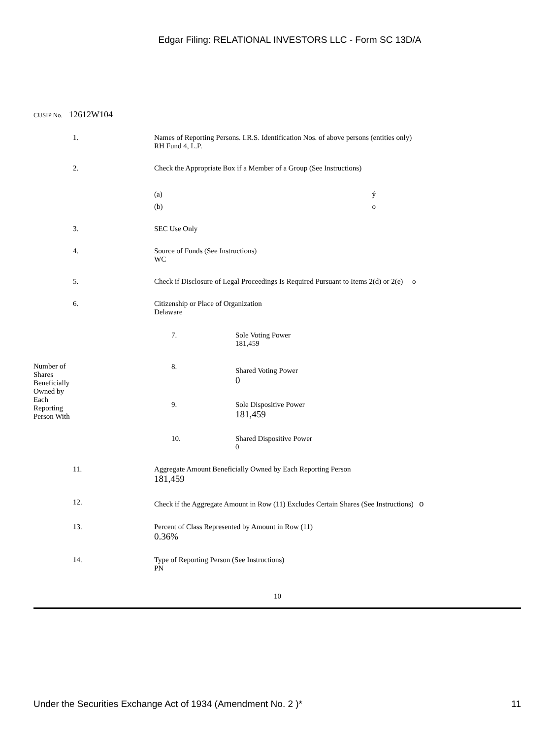Edgar Filing: RELATIONAL INVESTORS LLC - Form SC 13D/A
CUSIP No. 12612W104
| 1. | Names of Reporting Persons. I.R.S. Identification Nos. of above persons (entities only) RH Fund 4, L.P. |
| 2. | Check the Appropriate Box if a Member of a Group (See Instructions) / (a) / ý / / (b) / o / |
| 3. | SEC Use Only |
| 4. | Source of Funds (See Instructions) WC |
| 5. | Check if Disclosure of Legal Proceedings Is Required Pursuant to Items 2(d) or 2(e) o |
| 6. | Citizenship or Place of Organization Delaware |
| Number of Shares Beneficially Owned by Each Reporting Person With | 7. | Sole Voting Power 181,459 |
| | 8. | Shared Voting Power 0 |
| | 9. | Sole Dispositive Power 181,459 |
| | 10. | Shared Dispositive Power 0 |
| 11. | Aggregate Amount Beneficially Owned by Each Reporting Person 181,459 |
| 12. | Check if the Aggregate Amount in Row (11) Excludes Certain Shares (See Instructions) o |
| 13. | Percent of Class Represented by Amount in Row (11) 0.36% |
| 14. | Type of Reporting Person (See Instructions) PN |
10
Under the Securities Exchange Act of 1934 (Amendment No. 2 )* 11